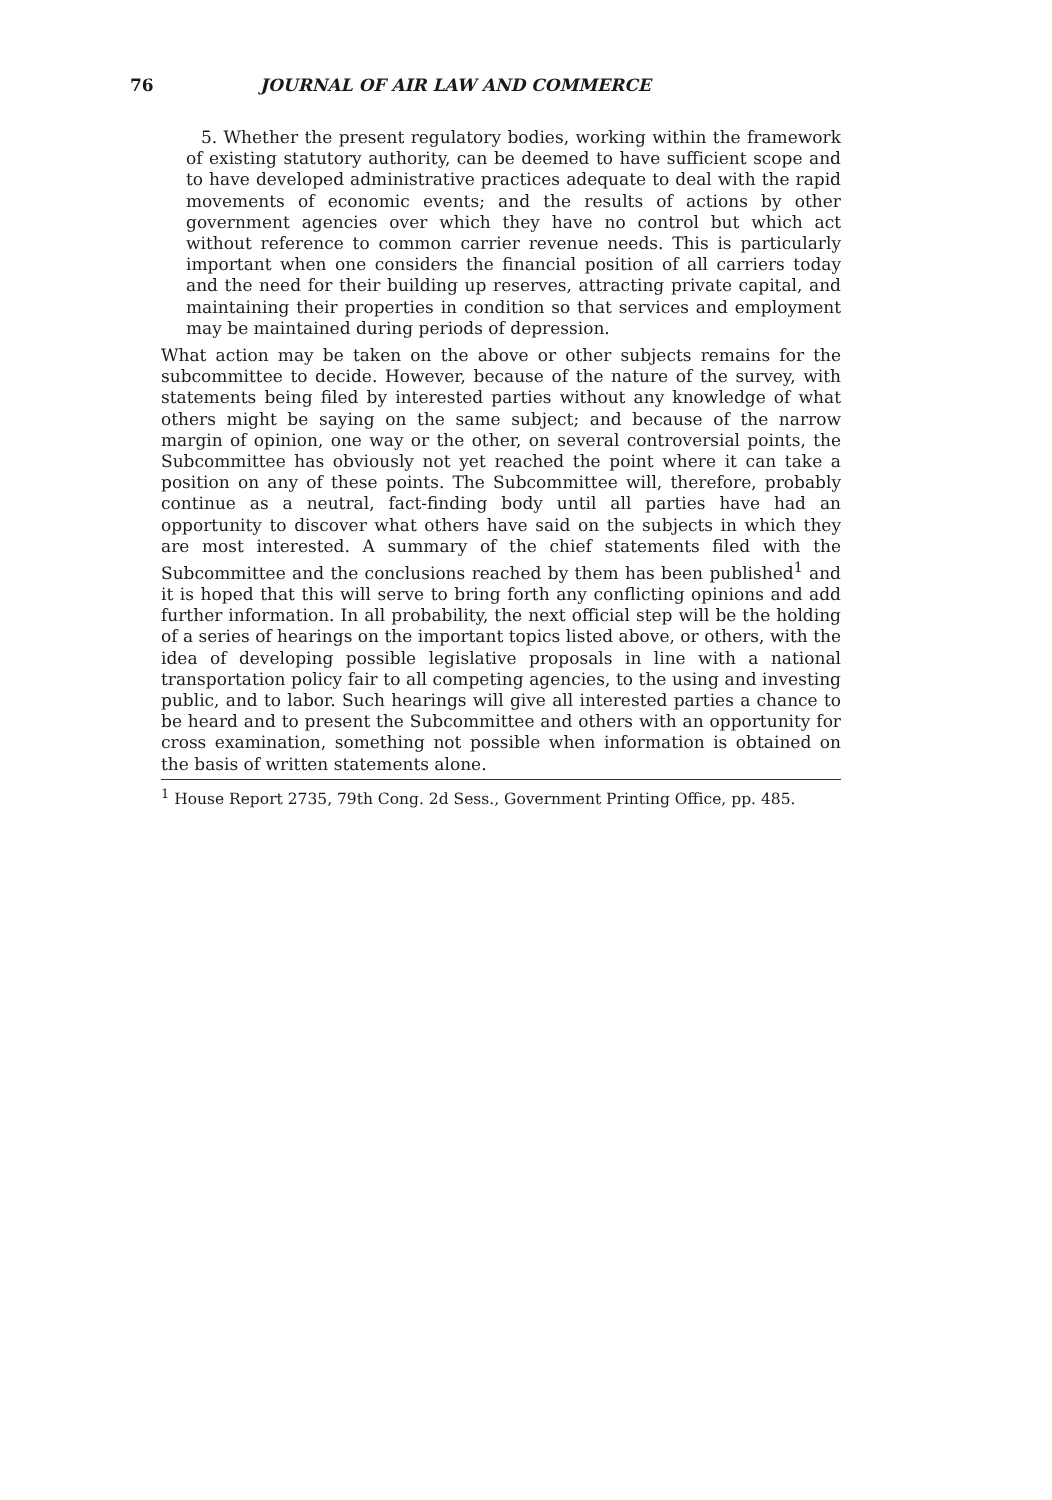76 JOURNAL OF AIR LAW AND COMMERCE
5. Whether the present regulatory bodies, working within the framework of existing statutory authority, can be deemed to have sufficient scope and to have developed administrative practices adequate to deal with the rapid movements of economic events; and the results of actions by other government agencies over which they have no control but which act without reference to common carrier revenue needs. This is particularly important when one considers the financial position of all carriers today and the need for their building up reserves, attracting private capital, and maintaining their properties in condition so that services and employment may be maintained during periods of depression.
What action may be taken on the above or other subjects remains for the subcommittee to decide. However, because of the nature of the survey, with statements being filed by interested parties without any knowledge of what others might be saying on the same subject; and because of the narrow margin of opinion, one way or the other, on several controversial points, the Subcommittee has obviously not yet reached the point where it can take a position on any of these points. The Subcommittee will, therefore, probably continue as a neutral, fact-finding body until all parties have had an opportunity to discover what others have said on the subjects in which they are most interested. A summary of the chief statements filed with the Subcommittee and the conclusions reached by them has been published<sup>1</sup> and it is hoped that this will serve to bring forth any conflicting opinions and add further information. In all probability, the next official step will be the holding of a series of hearings on the important topics listed above, or others, with the idea of developing possible legislative proposals in line with a national transportation policy fair to all competing agencies, to the using and investing public, and to labor. Such hearings will give all interested parties a chance to be heard and to present the Subcommittee and others with an opportunity for cross examination, something not possible when information is obtained on the basis of written statements alone.
<sup>1</sup> House Report 2735, 79th Cong. 2d Sess., Government Printing Office, pp. 485.